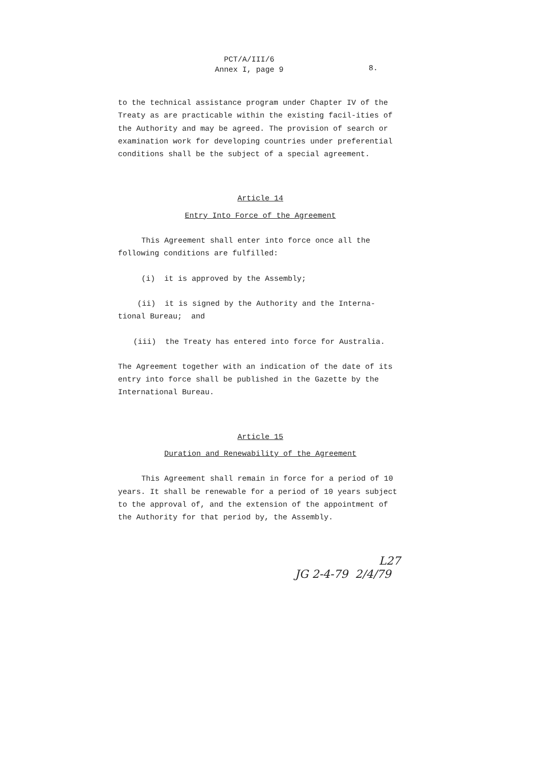PCT/A/III/6
Annex I, page 9
8.
to the technical assistance program under Chapter IV of the Treaty as are practicable within the existing facil-ities of the Authority and may be agreed. The provision of search or examination work for developing countries under preferential conditions shall be the subject of a special agreement.
Article 14
Entry Into Force of the Agreement
This Agreement shall enter into force once all the following conditions are fulfilled:
(i) it is approved by the Assembly;
(ii) it is signed by the Authority and the Interna-tional Bureau; and
(iii) the Treaty has entered into force for Australia.
The Agreement together with an indication of the date of its entry into force shall be published in the Gazette by the International Bureau.
Article 15
Duration and Renewability of the Agreement
This Agreement shall remain in force for a period of 10 years. It shall be renewable for a period of 10 years subject to the approval of, and the extension of the appointment of the Authority for that period by, the Assembly.
L27
JG 2-4-79 2/4/79